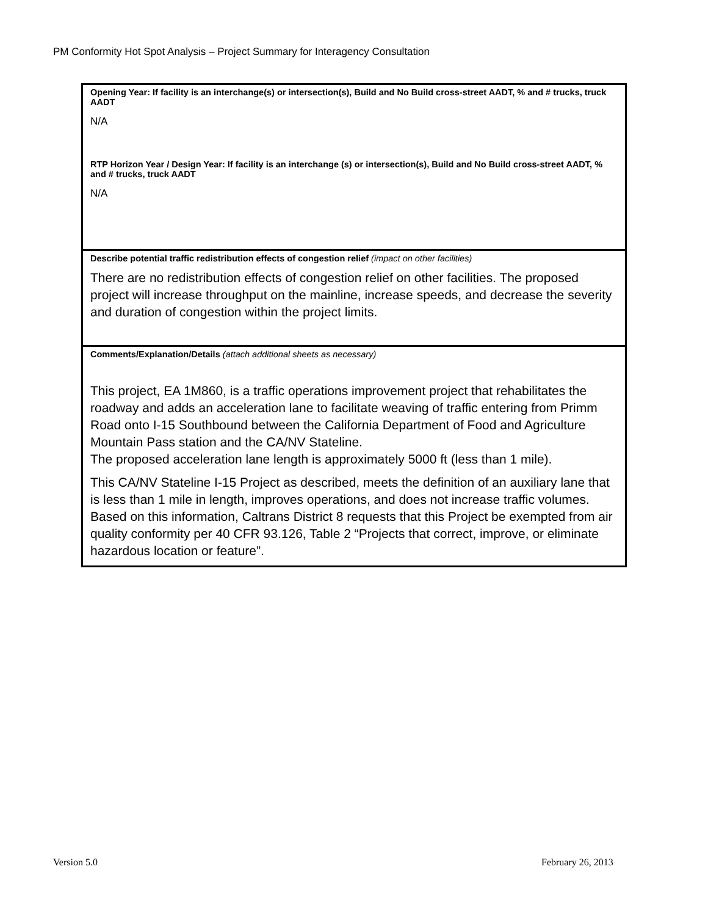PM Conformity Hot Spot Analysis – Project Summary for Interagency Consultation
| Opening Year: If facility is an interchange(s) or intersection(s), Build and No Build cross-street AADT, % and # trucks, truck AADT N/A RTP Horizon Year / Design Year: If facility is an interchange (s) or intersection(s), Build and No Build cross-street AADT, % and # trucks, truck AADT N/A |
| Describe potential traffic redistribution effects of congestion relief (impact on other facilities) There are no redistribution effects of congestion relief on other facilities. The proposed project will increase throughput on the mainline, increase speeds, and decrease the severity and duration of congestion within the project limits. |
| Comments/Explanation/Details (attach additional sheets as necessary) This project, EA 1M860, is a traffic operations improvement project that rehabilitates the roadway and adds an acceleration lane to facilitate weaving of traffic entering from Primm Road onto I-15 Southbound between the California Department of Food and Agriculture Mountain Pass station and the CA/NV Stateline. The proposed acceleration lane length is approximately 5000 ft (less than 1 mile). This CA/NV Stateline I-15 Project as described, meets the definition of an auxiliary lane that is less than 1 mile in length, improves operations, and does not increase traffic volumes. Based on this information, Caltrans District 8 requests that this Project be exempted from air quality conformity per 40 CFR 93.126, Table 2 “Projects that correct, improve, or eliminate hazardous location or feature”. |
Version 5.0 February 26, 2013